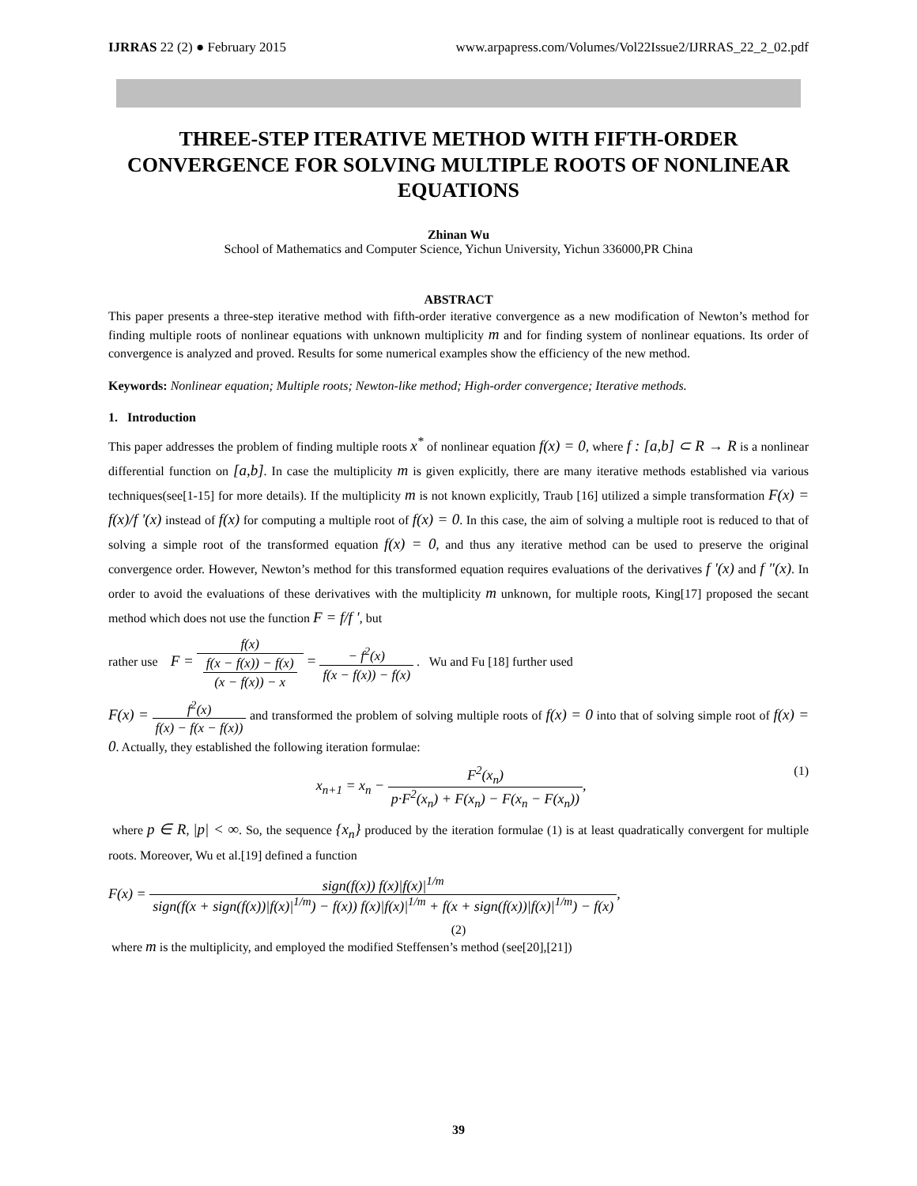IJRRAS 22 (2) ● February 2015 www.arpapress.com/Volumes/Vol22Issue2/IJRRAS_22_2_02.pdf
THREE-STEP ITERATIVE METHOD WITH FIFTH-ORDER CONVERGENCE FOR SOLVING MULTIPLE ROOTS OF NONLINEAR EQUATIONS
Zhinan Wu
School of Mathematics and Computer Science, Yichun University, Yichun 336000,PR China
ABSTRACT
This paper presents a three-step iterative method with fifth-order iterative convergence as a new modification of Newton’s method for finding multiple roots of nonlinear equations with unknown multiplicity m and for finding system of nonlinear equations. Its order of convergence is analyzed and proved. Results for some numerical examples show the efficiency of the new method.
Keywords: Nonlinear equation; Multiple roots; Newton-like method; High-order convergence; Iterative methods.
1. Introduction
This paper addresses the problem of finding multiple roots x<sup>*</sup> of nonlinear equation f(x) = 0, where f : [a,b] ⊂ R → R is a nonlinear differential function on [a,b]. In case the multiplicity m is given explicitly, there are many iterative methods established via various techniques(see[1-15] for more details). If the multiplicity m is not known explicitly, Traub [16] utilized a simple transformation F(x) = f(x)/f '(x) instead of f(x) for computing a multiple root of f(x) = 0. In this case, the aim of solving a multiple root is reduced to that of solving a simple root of the transformed equation f(x) = 0, and thus any iterative method can be used to preserve the original convergence order. However, Newton’s method for this transformed equation requires evaluations of the derivatives f '(x) and f ″(x). In order to avoid the evaluations of these derivatives with the multiplicity m unknown, for multiple roots, King[17] proposed the secant method which does not use the function F = f/f ', but
rather use F = f(x) f(x − f(x)) − f(x)
(x − f(x)) − x = − f<sup>2</sup>(x) f(x − f(x)) − f(x) . Wu and Fu [18] further used
F(x) = f<sup>2</sup>(x) f(x) − f(x − f(x)) and transformed the problem of solving multiple roots of f(x) = 0 into that of solving simple root of f(x) = 0. Actually, they established the following iteration formulae:
(1) x<sub>n+1</sub> = x<sub>n</sub> − F<sup>2</sup>(x<sub>n</sub>) p·F<sup>2</sup>(x<sub>n</sub>) + F(x<sub>n</sub>) − F(x<sub>n</sub> − F(x<sub>n</sub>)),
where p ∈ R, |p| < ∞. So, the sequence {x<sub>n</sub>} produced by the iteration formulae (1) is at least quadratically convergent for multiple roots. Moreover, Wu et al.[19] defined a function
F(x) = sign(f(x)) f(x)|f(x)|<sup>1/m</sup> sign(f(x + sign(f(x))|f(x)|<sup>1/m</sup>) − f(x)) f(x)|f(x)|<sup>1/m</sup> + f(x + sign(f(x))|f(x)|<sup>1/m</sup>) − f(x),
(2)
where m is the multiplicity, and employed the modified Steffensen’s method (see[20],[21])
39